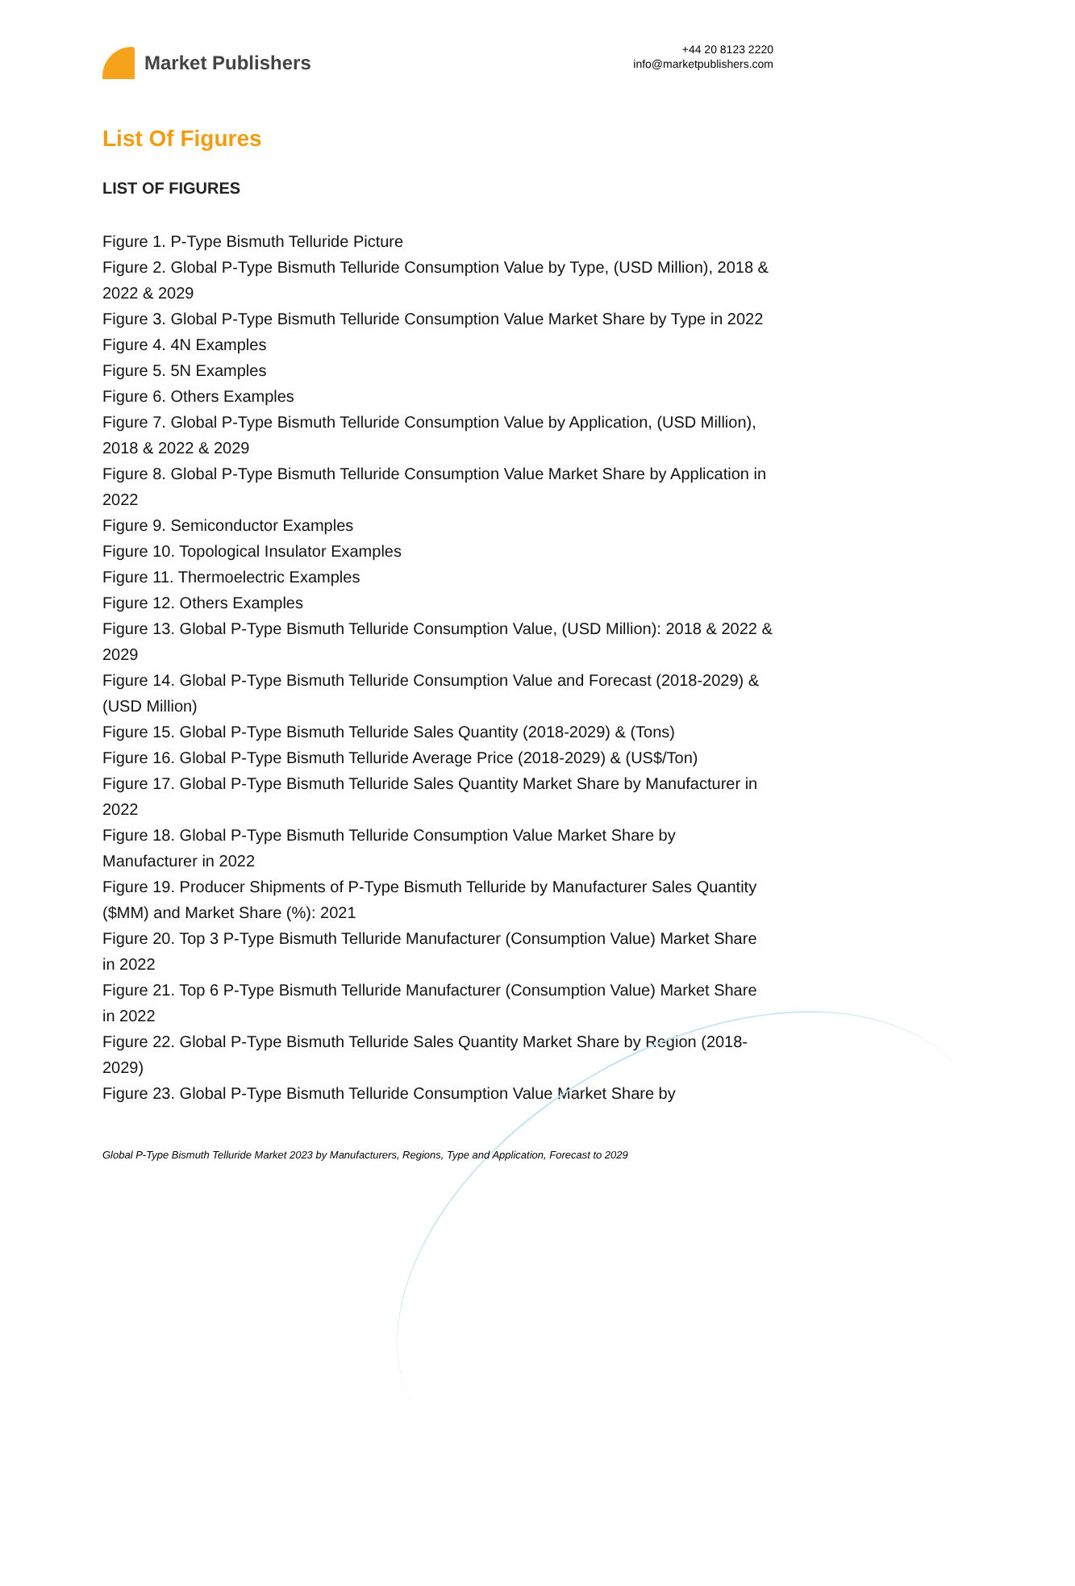Market Publishers
+44 20 8123 2220
info@marketpublishers.com
List Of Figures
LIST OF FIGURES
Figure 1. P-Type Bismuth Telluride Picture
Figure 2. Global P-Type Bismuth Telluride Consumption Value by Type, (USD Million), 2018 & 2022 & 2029
Figure 3. Global P-Type Bismuth Telluride Consumption Value Market Share by Type in 2022
Figure 4. 4N Examples
Figure 5. 5N Examples
Figure 6. Others Examples
Figure 7. Global P-Type Bismuth Telluride Consumption Value by Application, (USD Million), 2018 & 2022 & 2029
Figure 8. Global P-Type Bismuth Telluride Consumption Value Market Share by Application in 2022
Figure 9. Semiconductor Examples
Figure 10. Topological Insulator Examples
Figure 11. Thermoelectric Examples
Figure 12. Others Examples
Figure 13. Global P-Type Bismuth Telluride Consumption Value, (USD Million): 2018 & 2022 & 2029
Figure 14. Global P-Type Bismuth Telluride Consumption Value and Forecast (2018-2029) & (USD Million)
Figure 15. Global P-Type Bismuth Telluride Sales Quantity (2018-2029) & (Tons)
Figure 16. Global P-Type Bismuth Telluride Average Price (2018-2029) & (US$/Ton)
Figure 17. Global P-Type Bismuth Telluride Sales Quantity Market Share by Manufacturer in 2022
Figure 18. Global P-Type Bismuth Telluride Consumption Value Market Share by Manufacturer in 2022
Figure 19. Producer Shipments of P-Type Bismuth Telluride by Manufacturer Sales Quantity ($MM) and Market Share (%): 2021
Figure 20. Top 3 P-Type Bismuth Telluride Manufacturer (Consumption Value) Market Share in 2022
Figure 21. Top 6 P-Type Bismuth Telluride Manufacturer (Consumption Value) Market Share in 2022
Figure 22. Global P-Type Bismuth Telluride Sales Quantity Market Share by Region (2018-2029)
Figure 23. Global P-Type Bismuth Telluride Consumption Value Market Share by
Global P-Type Bismuth Telluride Market 2023 by Manufacturers, Regions, Type and Application, Forecast to 2029